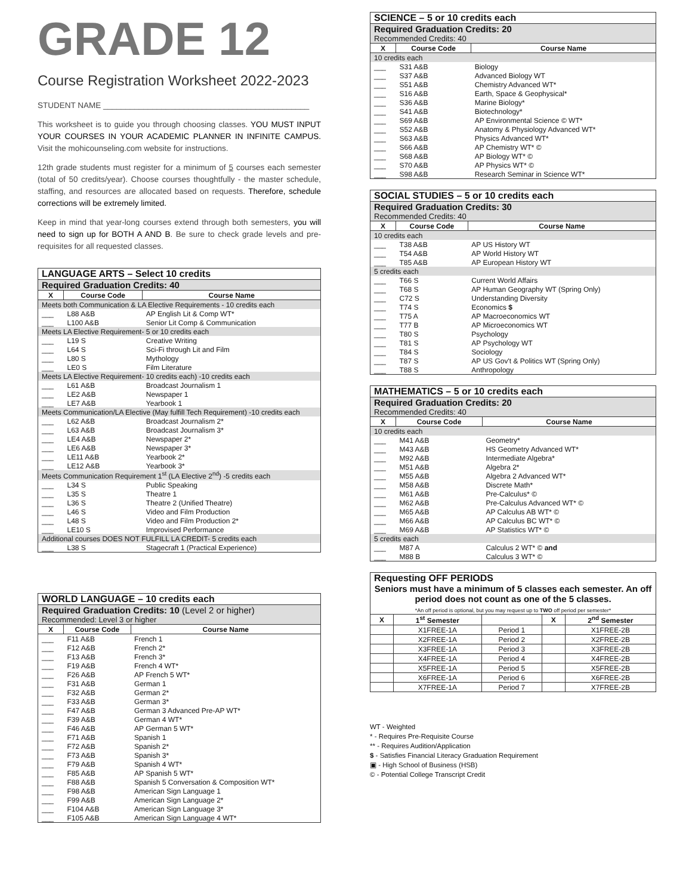GRADE 12
Course Registration Worksheet 2022-2023
STUDENT NAME ______________________________________________
This worksheet is to guide you through choosing classes. YOU MUST INPUT YOUR COURSES IN YOUR ACADEMIC PLANNER IN INFINITE CAMPUS. Visit the mohicounseling.com website for instructions.
12th grade students must register for a minimum of 5 courses each semester (total of 50 credits/year). Choose courses thoughtfully - the master schedule, staffing, and resources are allocated based on requests. Therefore, schedule corrections will be extremely limited.
Keep in mind that year-long courses extend through both semesters, you will need to sign up for BOTH A AND B. Be sure to check grade levels and pre-requisites for all requested classes.
| LANGUAGE ARTS – Select 10 credits | | |
| --- | --- | --- |
| Required Graduation Credits: 40 | | |
| X | Course Code | Course Name |
| Meets both Communication & LA Elective Requirements - 10 credits each | | |
| ___ | L88 A&B | AP English Lit & Comp WT* |
| ___ | L100 A&B | Senior Lit Comp & Communication |
| Meets LA Elective Requirement- 5 or 10 credits each | | |
| ___ | L19 S | Creative Writing |
| ___ | L64 S | Sci-Fi through Lit and Film |
| ___ | L80 S | Mythology |
| ___ | LE0 S | Film Literature |
| Meets LA Elective Requirement- 10 credits each) -10 credits each | | |
| ___ | L61 A&B | Broadcast Journalism 1 |
| ___ | LE2 A&B | Newspaper 1 |
| ___ | LE7 A&B | Yearbook 1 |
| Meets Communication/LA Elective (May fulfill Tech Requirement) -10 credits each | | |
| ___ | L62 A&B | Broadcast Journalism 2* |
| ___ | L63 A&B | Broadcast Journalism 3* |
| ___ | LE4 A&B | Newspaper 2* |
| ___ | LE6 A&B | Newspaper 3* |
| ___ | LE11 A&B | Yearbook 2* |
| ___ | LE12 A&B | Yearbook 3* |
| Meets Communication Requirement 1<sup>st</sup> (LA Elective 2<sup>nd</sup>) -5 credits each | | |
| ___ | L34 S | Public Speaking |
| ___ | L35 S | Theatre 1 |
| ___ | L36 S | Theatre 2 (Unified Theatre) |
| ___ | L46 S | Video and Film Production |
| ___ | L48 S | Video and Film Production 2* |
| ___ | LE10 S | Improvised Performance |
| Additional courses DOES NOT FULFILL LA CREDIT- 5 credits each | | |
| ___ | L38 S | Stagecraft 1 (Practical Experience) |
| WORLD LANGUAGE – 10 credits each | | |
| --- | --- | --- |
| Required Graduation Credits: 10 (Level 2 or higher) | | |
| Recommended: Level 3 or higher | | |
| X | Course Code | Course Name |
| ___ | F11 A&B | French 1 |
| ___ | F12 A&B | French 2* |
| ___ | F13 A&B | French 3* |
| ___ | F19 A&B | French 4 WT* |
| ___ | F26 A&B | AP French 5 WT* |
| ___ | F31 A&B | German 1 |
| ___ | F32 A&B | German 2* |
| ___ | F33 A&B | German 3* |
| ___ | F47 A&B | German 3 Advanced Pre-AP WT* |
| ___ | F39 A&B | German 4 WT* |
| ___ | F46 A&B | AP German 5 WT* |
| ___ | F71 A&B | Spanish 1 |
| ___ | F72 A&B | Spanish 2* |
| ___ | F73 A&B | Spanish 3* |
| ___ | F79 A&B | Spanish 4 WT* |
| ___ | F85 A&B | AP Spanish 5 WT* |
| ___ | F88 A&B | Spanish 5 Conversation & Composition WT* |
| ___ | F98 A&B | American Sign Language 1 |
| ___ | F99 A&B | American Sign Language 2* |
| ___ | F104 A&B | American Sign Language 3* |
| ___ | F105 A&B | American Sign Language 4 WT* |
| SCIENCE – 5 or 10 credits each | | |
| --- | --- | --- |
| Required Graduation Credits: 20 | | |
| Recommended Credits: 40 | | |
| X | Course Code | Course Name |
| 10 credits each | | |
| ___ | S31 A&B | Biology |
| ___ | S37 A&B | Advanced Biology WT |
| ___ | S51 A&B | Chemistry Advanced WT* |
| ___ | S16 A&B | Earth, Space & Geophysical* |
| ___ | S36 A&B | Marine Biology* |
| ___ | S41 A&B | Biotechnology* |
| ___ | S69 A&B | AP Environmental Science © WT* |
| ___ | S52 A&B | Anatomy & Physiology Advanced WT* |
| ___ | S63 A&B | Physics Advanced WT* |
| ___ | S66 A&B | AP Chemistry WT* © |
| ___ | S68 A&B | AP Biology WT* © |
| ___ | S70 A&B | AP Physics WT* © |
| ___ | S98 A&B | Research Seminar in Science WT* |
| SOCIAL STUDIES – 5 or 10 credits each | | |
| --- | --- | --- |
| Required Graduation Credits: 30 | | |
| Recommended Credits: 40 | | |
| X | Course Code | Course Name |
| 10 credits each | | |
| ___ | T38 A&B | AP US History WT |
| ___ | T54 A&B | AP World History WT |
| ___ | T85 A&B | AP European History WT |
| 5 credits each | | |
| ___ | T66 S | Current World Affairs |
| ___ | T68 S | AP Human Geography WT (Spring Only) |
| ___ | C72 S | Understanding Diversity |
| ___ | T74 S | Economics $ |
| ___ | T75 A | AP Macroeconomics WT |
| ___ | T77 B | AP Microeconomics WT |
| ___ | T80 S | Psychology |
| ___ | T81 S | AP Psychology WT |
| ___ | T84 S | Sociology |
| ___ | T87 S | AP US Gov't & Politics WT (Spring Only) |
| ___ | T88 S | Anthropology |
| MATHEMATICS – 5 or 10 credits each | | |
| --- | --- | --- |
| Required Graduation Credits: 20 | | |
| Recommended Credits: 40 | | |
| X | Course Code | Course Name |
| 10 credits each | | |
| ___ | M41 A&B | Geometry* |
| ___ | M43 A&B | HS Geometry Advanced WT* |
| ___ | M92 A&B | Intermediate Algebra* |
| ___ | M51 A&B | Algebra 2* |
| ___ | M55 A&B | Algebra 2 Advanced WT* |
| ___ | M58 A&B | Discrete Math* |
| ___ | M61 A&B | Pre-Calculus* © |
| ___ | M62 A&B | Pre-Calculus Advanced WT* © |
| ___ | M65 A&B | AP Calculus AB WT* © |
| ___ | M66 A&B | AP Calculus BC WT* © |
| ___ | M69 A&B | AP Statistics WT* © |
| 5 credits each | | |
| ___ | M87 A | Calculus 2 WT* © and |
| ___ | M88 B | Calculus 3 WT* © |
| Requesting OFF PERIODS | | | | |
| --- | --- | --- | --- | --- |
| Seniors must have a minimum of 5 classes each semester. An off period does not count as one of the 5 classes. *An off period is optional, but you may request up to TWO off period per semester* | | | | |
| X | 1<sup>st</sup> Semester | | X | 2<sup>nd</sup> Semester |
| | X1FREE-1A | Period 1 | | X1FREE-2B |
| | X2FREE-1A | Period 2 | | X2FREE-2B |
| | X3FREE-1A | Period 3 | | X3FREE-2B |
| | X4FREE-1A | Period 4 | | X4FREE-2B |
| | X5FREE-1A | Period 5 | | X5FREE-2B |
| | X6FREE-1A | Period 6 | | X6FREE-2B |
| | X7FREE-1A | Period 7 | | X7FREE-2B |
WT - Weighted
* - Requires Pre-Requisite Course
** - Requires Audition/Application
$ - Satisfies Financial Literacy Graduation Requirement
▣ - High School of Business (HSB)
© - Potential College Transcript Credit